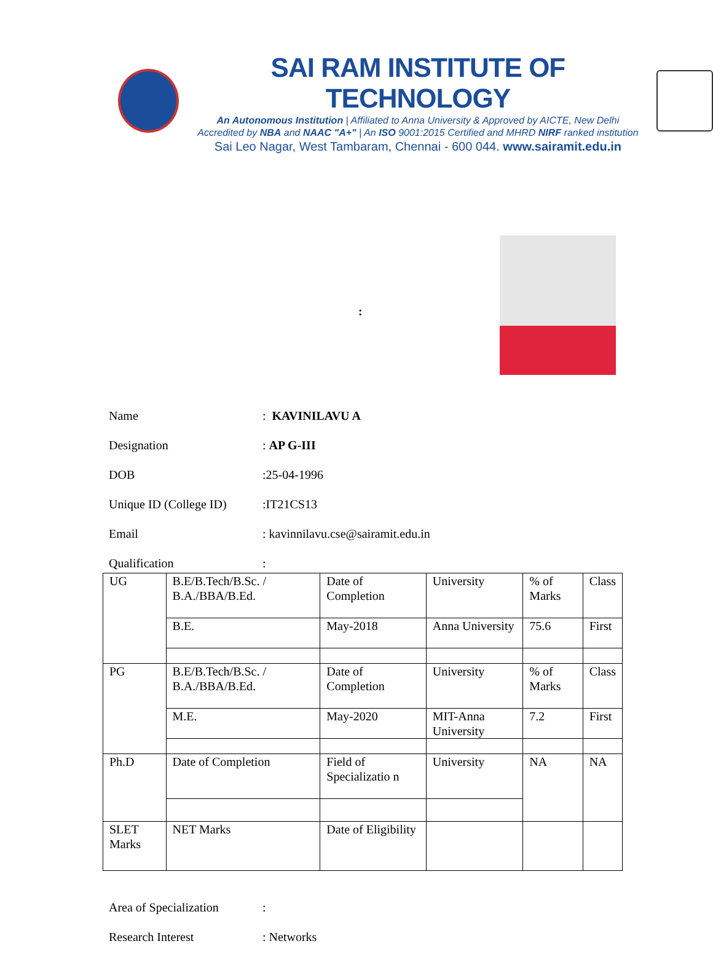SAI RAM INSTITUTE OF TECHNOLOGY
An Autonomous Institution | Affiliated to Anna University & Approved by AICTE, New Delhi
Accredited by NBA and NAAC "A+" | An ISO 9001:2015 Certified and MHRD NIRF ranked institution
Sai Leo Nagar, West Tambaram, Chennai - 600 044. www.sairamit.edu.in
:
Name: KAVINILAVU A
Designation: AP G-III
DOB:25-04-1996
Unique ID (College ID):IT21CS13
Email: kavinnilavu.cse@sairamit.edu.in
Qualification:
| UG | B.E/B.Tech/B.Sc. / B.A./BBA/B.Ed. | Date of Completion | University | % of Marks | Class |
| | B.E. | May-2018 | Anna University | 75.6 | First |
| PG | B.E/B.Tech/B.Sc. / B.A./BBA/B.Ed. | Date of Completion | University | % of Marks | Class |
| | M.E. | May-2020 | MIT-Anna University | 7.2 | First |
| Ph.D | Date of Completion | Field of Specializatio n | University | NA | NA |
| SLET Marks | NET Marks | Date of Eligibility | | | |
Area of Specialization:
Research Interest: Networks